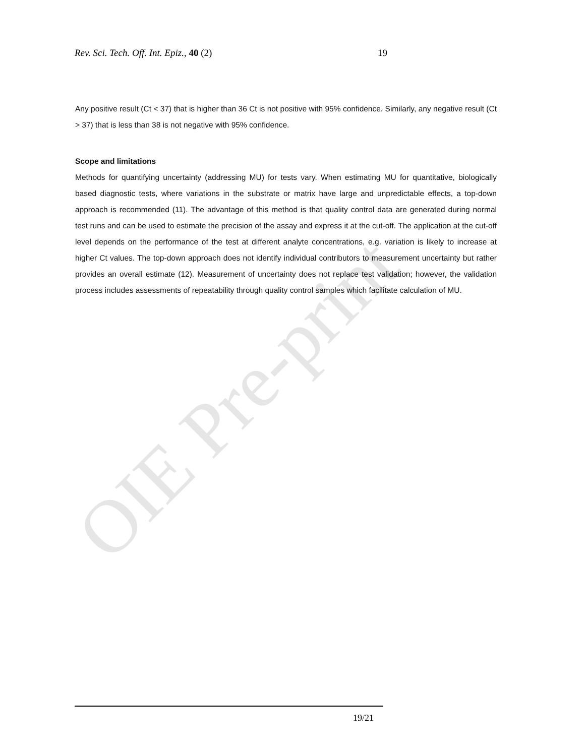OIE Pre-print
Rev. Sci. Tech. Off. Int. Epiz., 40 (2) 19
Any positive result (Ct < 37) that is higher than 36 Ct is not positive with 95% confidence. Similarly, any negative result (Ct > 37) that is less than 38 is not negative with 95% confidence.
Scope and limitations
Methods for quantifying uncertainty (addressing MU) for tests vary. When estimating MU for quantitative, biologically based diagnostic tests, where variations in the substrate or matrix have large and unpredictable effects, a top-down approach is recommended (11). The advantage of this method is that quality control data are generated during normal test runs and can be used to estimate the precision of the assay and express it at the cut-off. The application at the cut-off level depends on the performance of the test at different analyte concentrations, e.g. variation is likely to increase at higher Ct values. The top-down approach does not identify individual contributors to measurement uncertainty but rather provides an overall estimate (12). Measurement of uncertainty does not replace test validation; however, the validation process includes assessments of repeatability through quality control samples which facilitate calculation of MU.
19/21